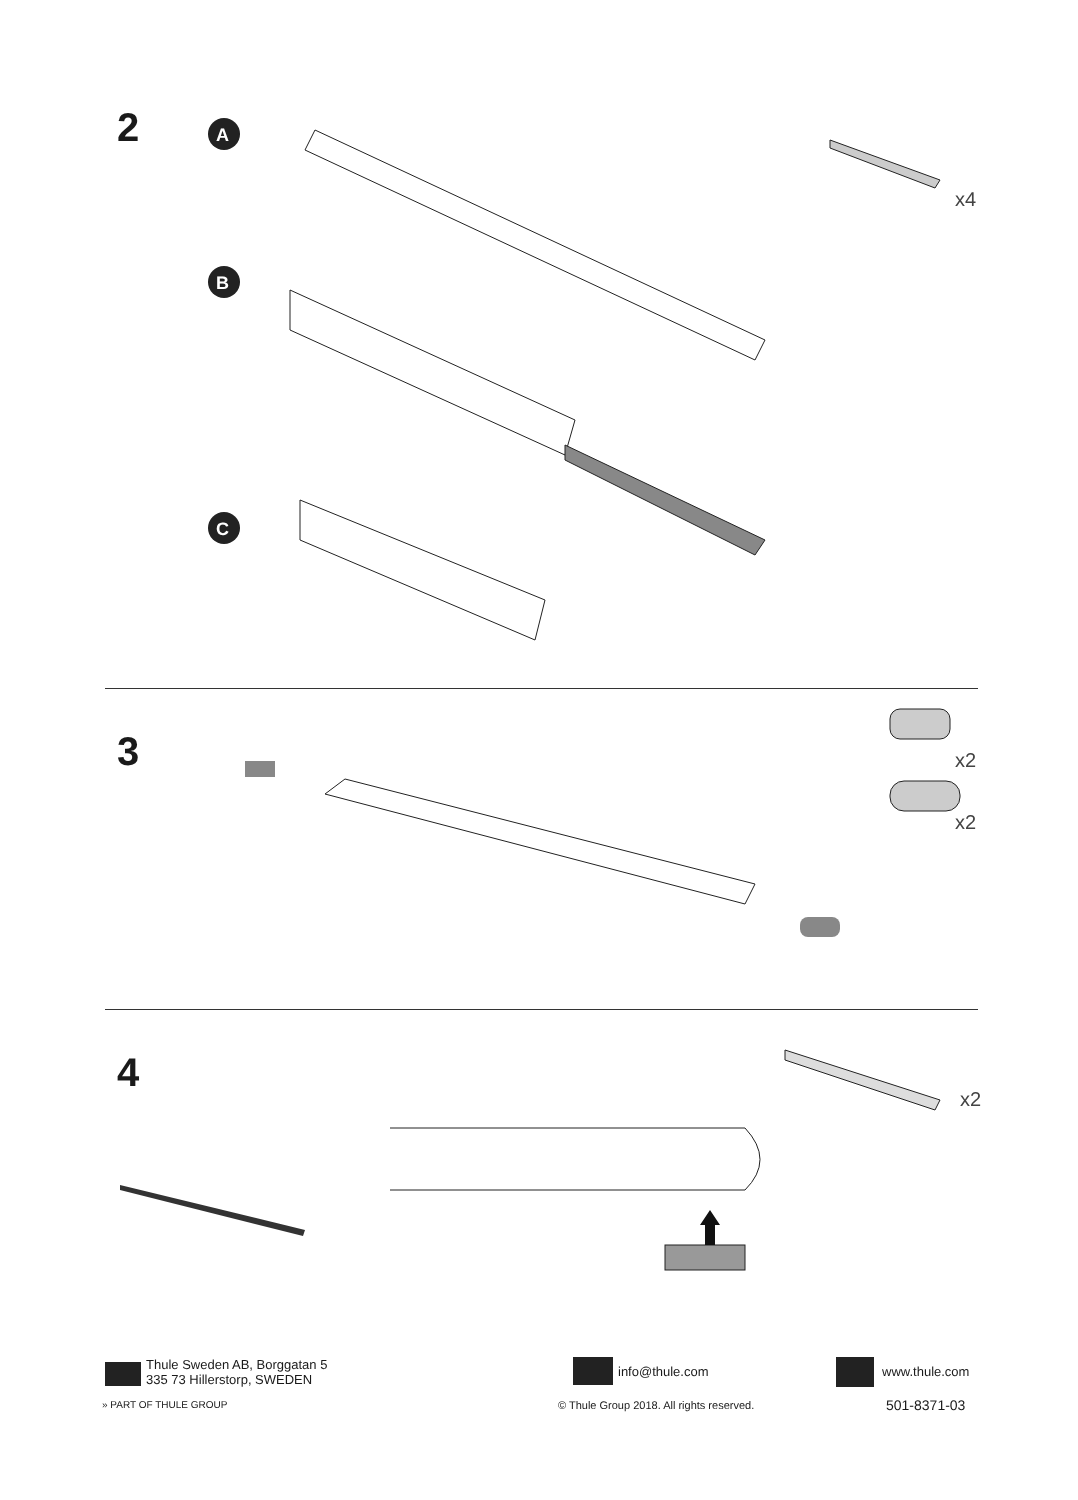2
A
B
C
x4
3 x2
x2
4
x2
Thule Sweden AB, Borggatan 5
335 73 Hillerstorp, SWEDEN
» PART OF THULE GROUP
info@thule.com
© Thule Group 2018. All rights reserved.
www.thule.com
501-8371-03